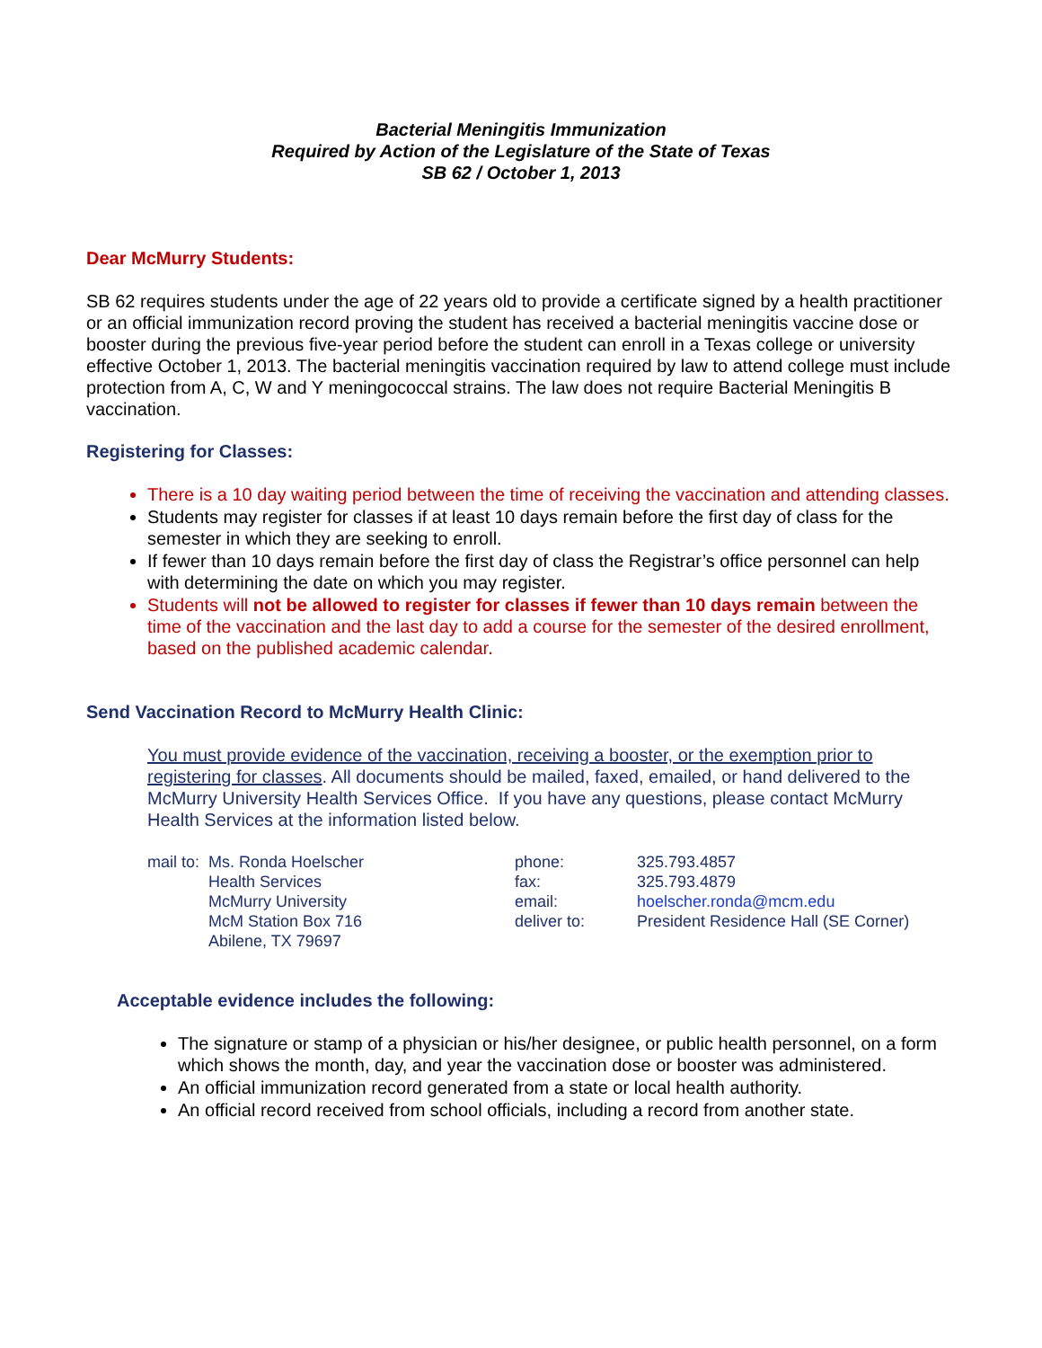Bacterial Meningitis Immunization
Required by Action of the Legislature of the State of Texas
SB 62 / October 1, 2013
Dear McMurry Students:
SB 62 requires students under the age of 22 years old to provide a certificate signed by a health practitioner or an official immunization record proving the student has received a bacterial meningitis vaccine dose or booster during the previous five-year period before the student can enroll in a Texas college or university effective October 1, 2013. The bacterial meningitis vaccination required by law to attend college must include protection from A, C, W and Y meningococcal strains. The law does not require Bacterial Meningitis B vaccination.
Registering for Classes:
There is a 10 day waiting period between the time of receiving the vaccination and attending classes.
Students may register for classes if at least 10 days remain before the first day of class for the semester in which they are seeking to enroll.
If fewer than 10 days remain before the first day of class the Registrar’s office personnel can help with determining the date on which you may register.
Students will not be allowed to register for classes if fewer than 10 days remain between the time of the vaccination and the last day to add a course for the semester of the desired enrollment, based on the published academic calendar.
Send Vaccination Record to McMurry Health Clinic:
You must provide evidence of the vaccination, receiving a booster, or the exemption prior to registering for classes. All documents should be mailed, faxed, emailed, or hand delivered to the McMurry University Health Services Office. If you have any questions, please contact McMurry Health Services at the information listed below.
| mail to: | Ms. Ronda Hoelscher | phone: | 325.793.4857 |
| | Health Services | fax: | 325.793.4879 |
| | McMurry University | email: | hoelscher.ronda@mcm.edu |
| | McM Station Box 716 | deliver to: | President Residence Hall (SE Corner) |
| | Abilene, TX 79697 | | |
Acceptable evidence includes the following:
The signature or stamp of a physician or his/her designee, or public health personnel, on a form which shows the month, day, and year the vaccination dose or booster was administered.
An official immunization record generated from a state or local health authority.
An official record received from school officials, including a record from another state.